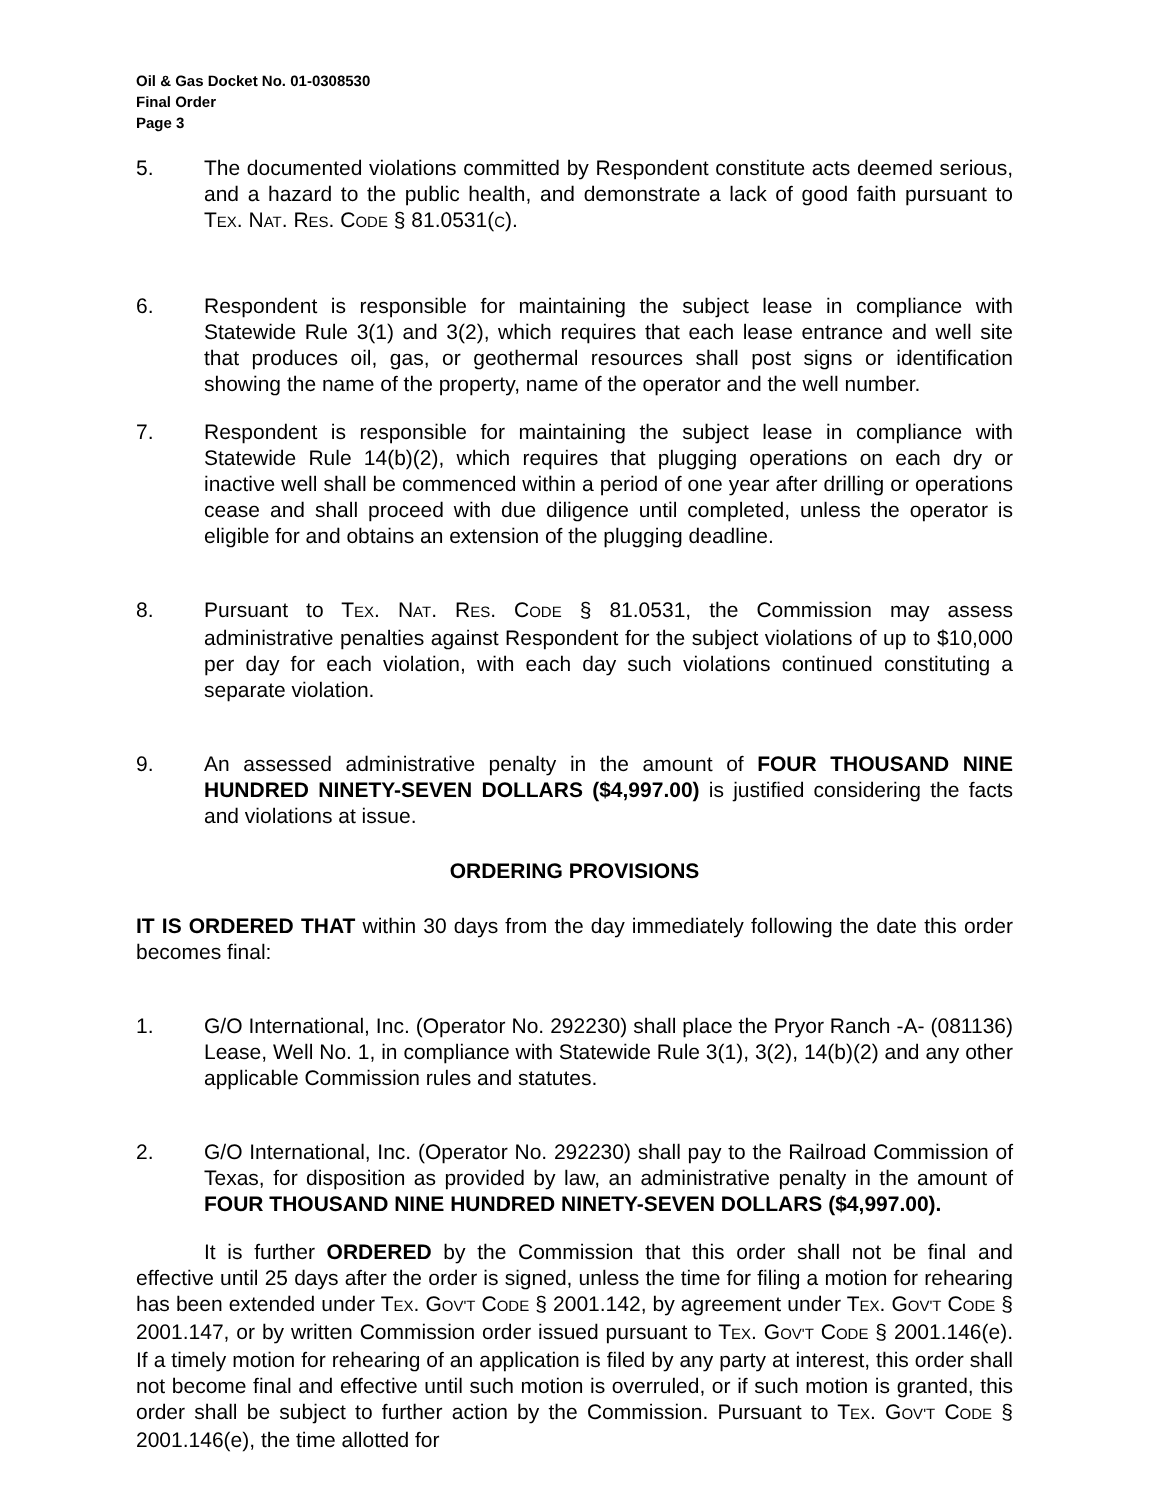Oil & Gas Docket No. 01-0308530
Final Order
Page 3
5. The documented violations committed by Respondent constitute acts deemed serious, and a hazard to the public health, and demonstrate a lack of good faith pursuant to TEX. NAT. RES. CODE § 81.0531(C).
6. Respondent is responsible for maintaining the subject lease in compliance with Statewide Rule 3(1) and 3(2), which requires that each lease entrance and well site that produces oil, gas, or geothermal resources shall post signs or identification showing the name of the property, name of the operator and the well number.
7. Respondent is responsible for maintaining the subject lease in compliance with Statewide Rule 14(b)(2), which requires that plugging operations on each dry or inactive well shall be commenced within a period of one year after drilling or operations cease and shall proceed with due diligence until completed, unless the operator is eligible for and obtains an extension of the plugging deadline.
8. Pursuant to TEX. NAT. RES. CODE § 81.0531, the Commission may assess administrative penalties against Respondent for the subject violations of up to $10,000 per day for each violation, with each day such violations continued constituting a separate violation.
9. An assessed administrative penalty in the amount of FOUR THOUSAND NINE HUNDRED NINETY-SEVEN DOLLARS ($4,997.00) is justified considering the facts and violations at issue.
ORDERING PROVISIONS
IT IS ORDERED THAT within 30 days from the day immediately following the date this order becomes final:
1. G/O International, Inc. (Operator No. 292230) shall place the Pryor Ranch -A- (081136) Lease, Well No. 1, in compliance with Statewide Rule 3(1), 3(2), 14(b)(2) and any other applicable Commission rules and statutes.
2. G/O International, Inc. (Operator No. 292230) shall pay to the Railroad Commission of Texas, for disposition as provided by law, an administrative penalty in the amount of FOUR THOUSAND NINE HUNDRED NINETY-SEVEN DOLLARS ($4,997.00).
It is further ORDERED by the Commission that this order shall not be final and effective until 25 days after the order is signed, unless the time for filing a motion for rehearing has been extended under TEX. GOV'T CODE § 2001.142, by agreement under TEX. GOV'T CODE § 2001.147, or by written Commission order issued pursuant to TEX. GOV'T CODE § 2001.146(e). If a timely motion for rehearing of an application is filed by any party at interest, this order shall not become final and effective until such motion is overruled, or if such motion is granted, this order shall be subject to further action by the Commission. Pursuant to TEX. GOV'T CODE § 2001.146(e), the time allotted for